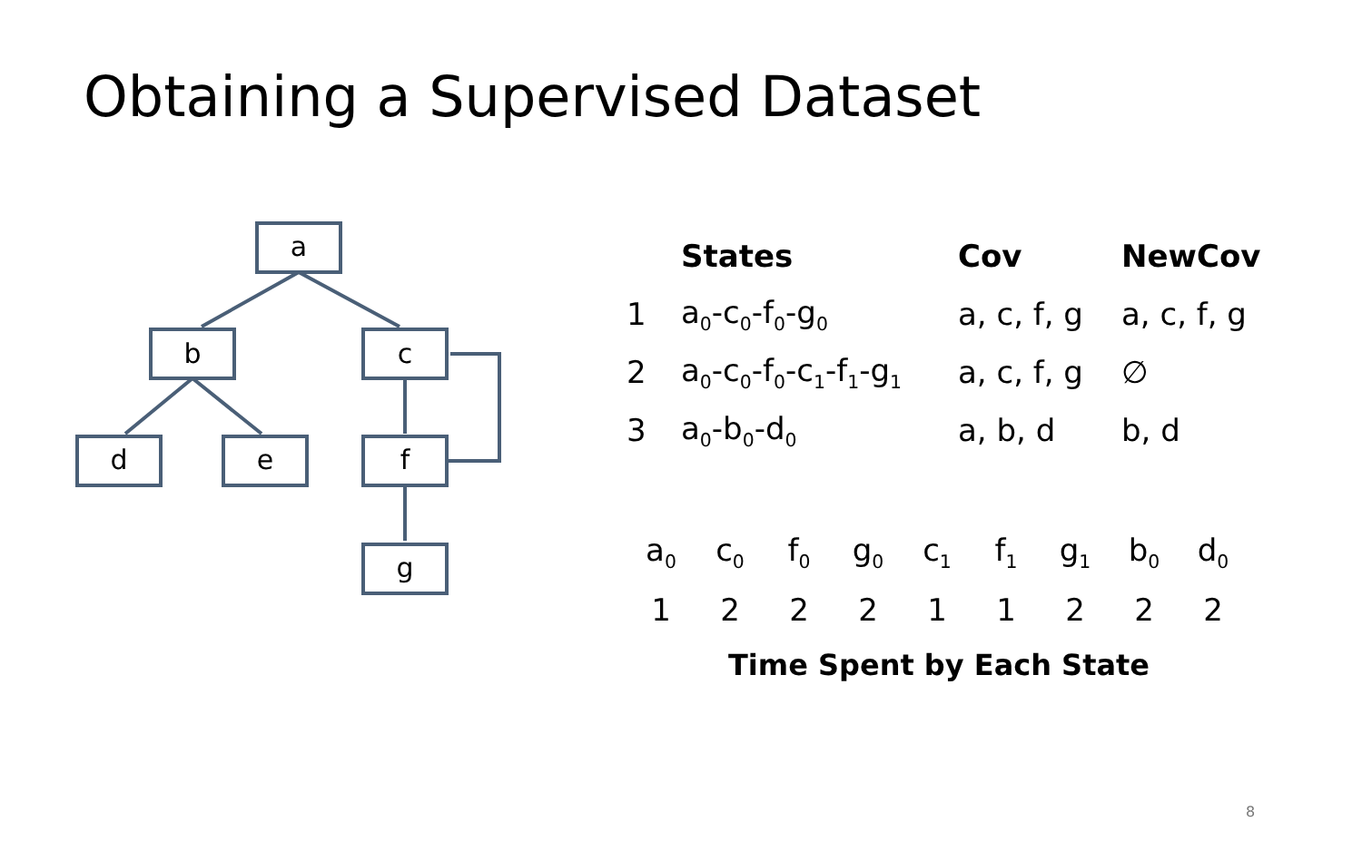Obtaining a Supervised Dataset
a
b
c
d
e
f
g
| | States | Cov | NewCov |
| --- | --- | --- | --- |
| 1 | a<sub>0</sub>-c<sub>0</sub>-f<sub>0</sub>-g<sub>0</sub> | a, c, f, g | a, c, f, g |
| 2 | a<sub>0</sub>-c<sub>0</sub>-f<sub>0</sub>-c<sub>1</sub>-f<sub>1</sub>-g<sub>1</sub> | a, c, f, g | ∅ |
| 3 | a<sub>0</sub>-b<sub>0</sub>-d<sub>0</sub> | a, b, d | b, d |
| a<sub>0</sub> | c<sub>0</sub> | f<sub>0</sub> | g<sub>0</sub> | c<sub>1</sub> | f<sub>1</sub> | g<sub>1</sub> | b<sub>0</sub> | d<sub>0</sub> |
| 1 | 2 | 2 | 2 | 1 | 1 | 2 | 2 | 2 |
Time Spent by Each State
8